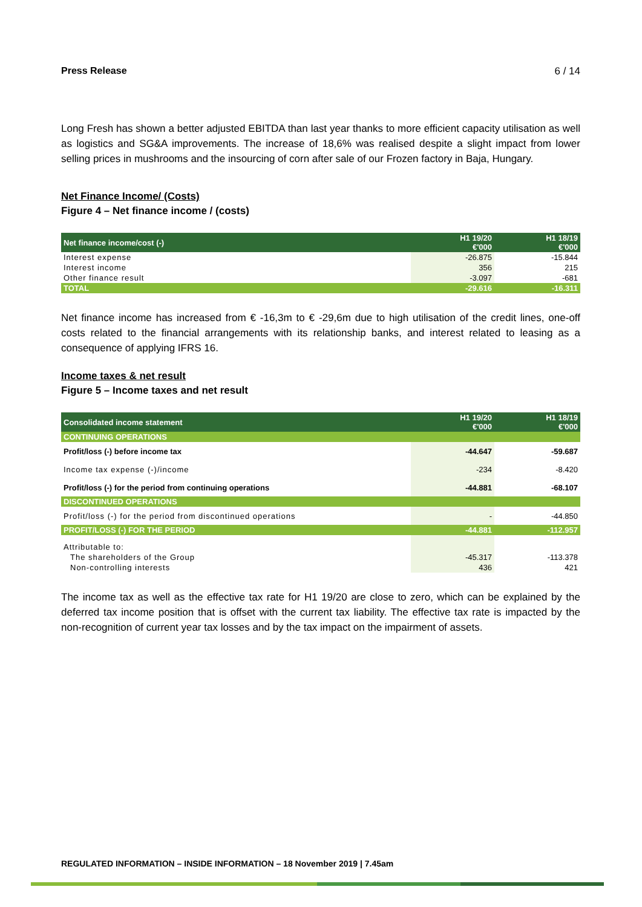Press Release 6 / 14
Long Fresh has shown a better adjusted EBITDA than last year thanks to more efficient capacity utilisation as well as logistics and SG&A improvements. The increase of 18,6% was realised despite a slight impact from lower selling prices in mushrooms and the insourcing of corn after sale of our Frozen factory in Baja, Hungary.
Net Finance Income/ (Costs)
Figure 4 – Net finance income / (costs)
| Net finance income/cost (-) | H1 19/20 €'000 | H1 18/19 €'000 |
| --- | --- | --- |
| Interest expense | -26.875 | -15.844 |
| Interest income | 356 | 215 |
| Other finance result | -3.097 | -681 |
| TOTAL | -29.616 | -16.311 |
Net finance income has increased from € -16,3m to € -29,6m due to high utilisation of the credit lines, one-off costs related to the financial arrangements with its relationship banks, and interest related to leasing as a consequence of applying IFRS 16.
Income taxes & net result
Figure 5 – Income taxes and net result
| Consolidated income statement | H1 19/20 €'000 | H1 18/19 €'000 |
| --- | --- | --- |
| CONTINUING OPERATIONS | | |
| Profit/loss (-) before income tax | -44.647 | -59.687 |
| Income tax expense (-)/income | -234 | -8.420 |
| Profit/loss (-) for the period from continuing operations | -44.881 | -68.107 |
| DISCONTINUED OPERATIONS | | |
| Profit/loss (-) for the period from discontinued operations | - | -44.850 |
| PROFIT/LOSS (-) FOR THE PERIOD | -44.881 | -112.957 |
| Attributable to: | | |
| The shareholders of the Group | -45.317 | -113.378 |
| Non-controlling interests | 436 | 421 |
The income tax as well as the effective tax rate for H1 19/20 are close to zero, which can be explained by the deferred tax income position that is offset with the current tax liability. The effective tax rate is impacted by the non-recognition of current year tax losses and by the tax impact on the impairment of assets.
REGULATED INFORMATION – INSIDE INFORMATION – 18 November 2019 | 7.45am